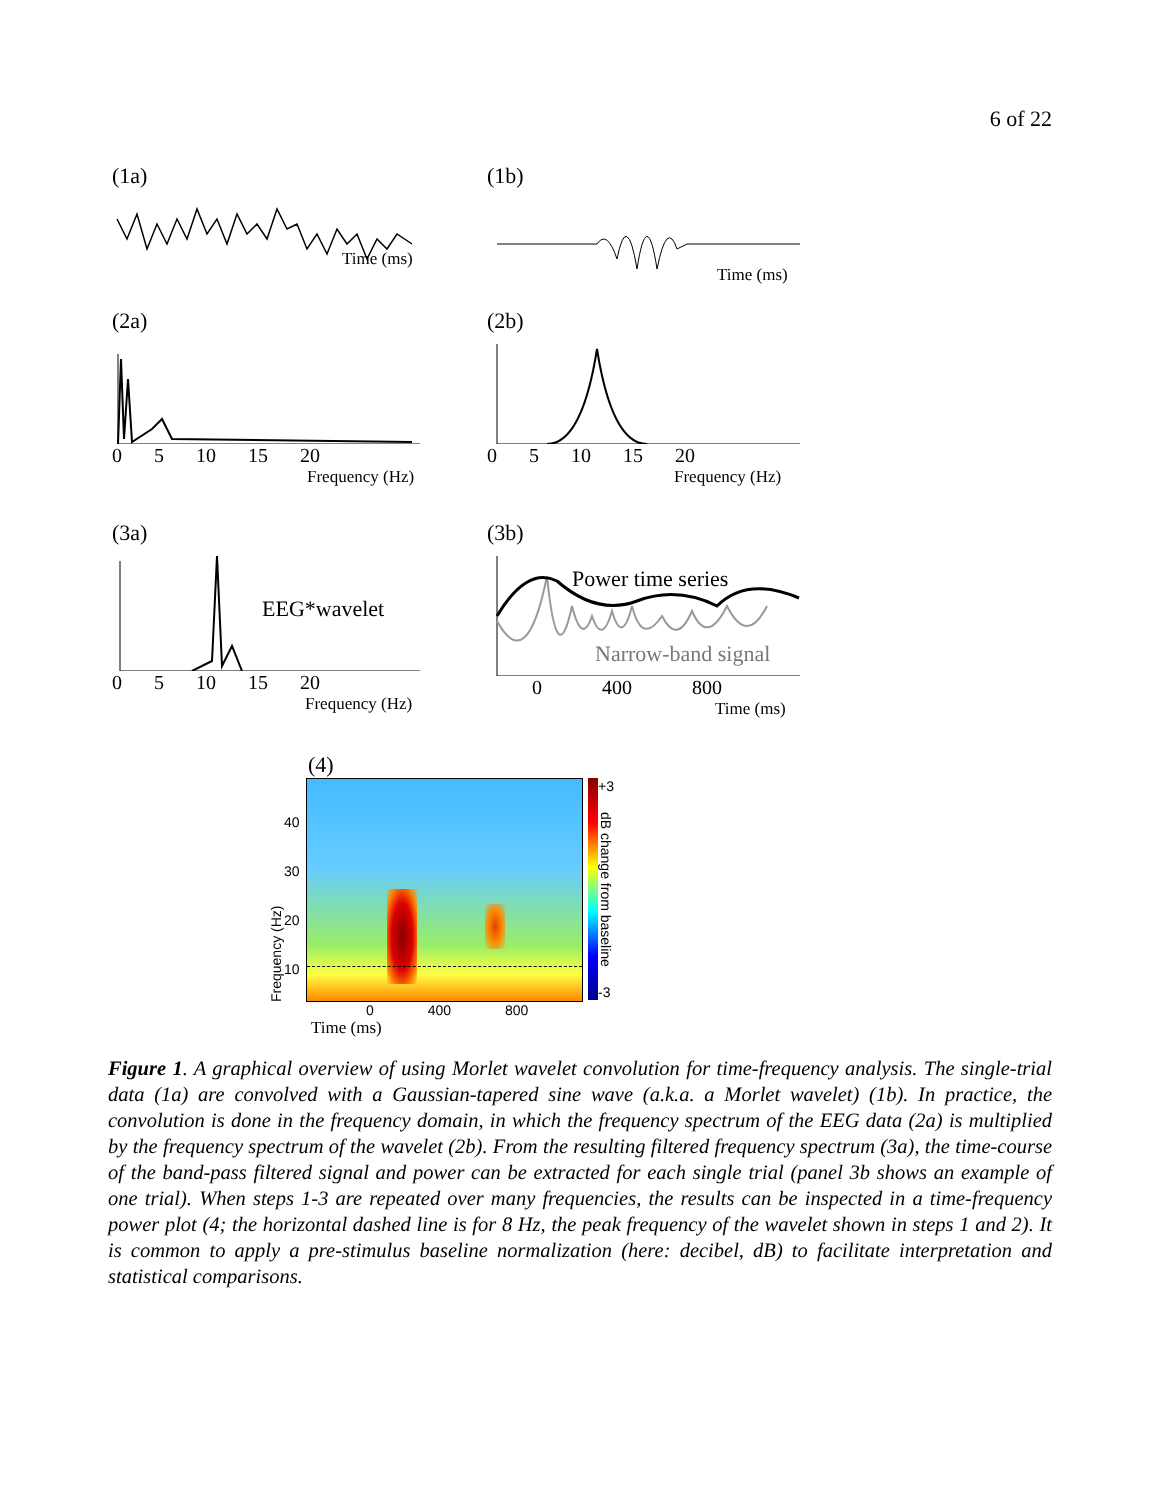6 of 22
(1a)
Time (ms)
(1b)
Time (ms)
(2a)
0 5 10 15 20
Frequency (Hz)
(2b)
0 5 10 15 20
Frequency (Hz)
(3a)
EEG*wavelet
0 5 10 15 20
Frequency (Hz)
(3b)
Power time series
Narrow-band signal
0 400 800
Time (ms)
(4)
Frequency (Hz)
40
30
20
10
+3
dB change from baseline
-3
0 400 800
Time (ms)
Figure 1. A graphical overview of using Morlet wavelet convolution for time-frequency analysis. The single-trial data (1a) are convolved with a Gaussian-tapered sine wave (a.k.a. a Morlet wavelet) (1b). In practice, the convolution is done in the frequency domain, in which the frequency spectrum of the EEG data (2a) is multiplied by the frequency spectrum of the wavelet (2b). From the resulting filtered frequency spectrum (3a), the time-course of the band-pass filtered signal and power can be extracted for each single trial (panel 3b shows an example of one trial). When steps 1-3 are repeated over many frequencies, the results can be inspected in a time-frequency power plot (4; the horizontal dashed line is for 8 Hz, the peak frequency of the wavelet shown in steps 1 and 2). It is common to apply a pre-stimulus baseline normalization (here: decibel, dB) to facilitate interpretation and statistical comparisons.